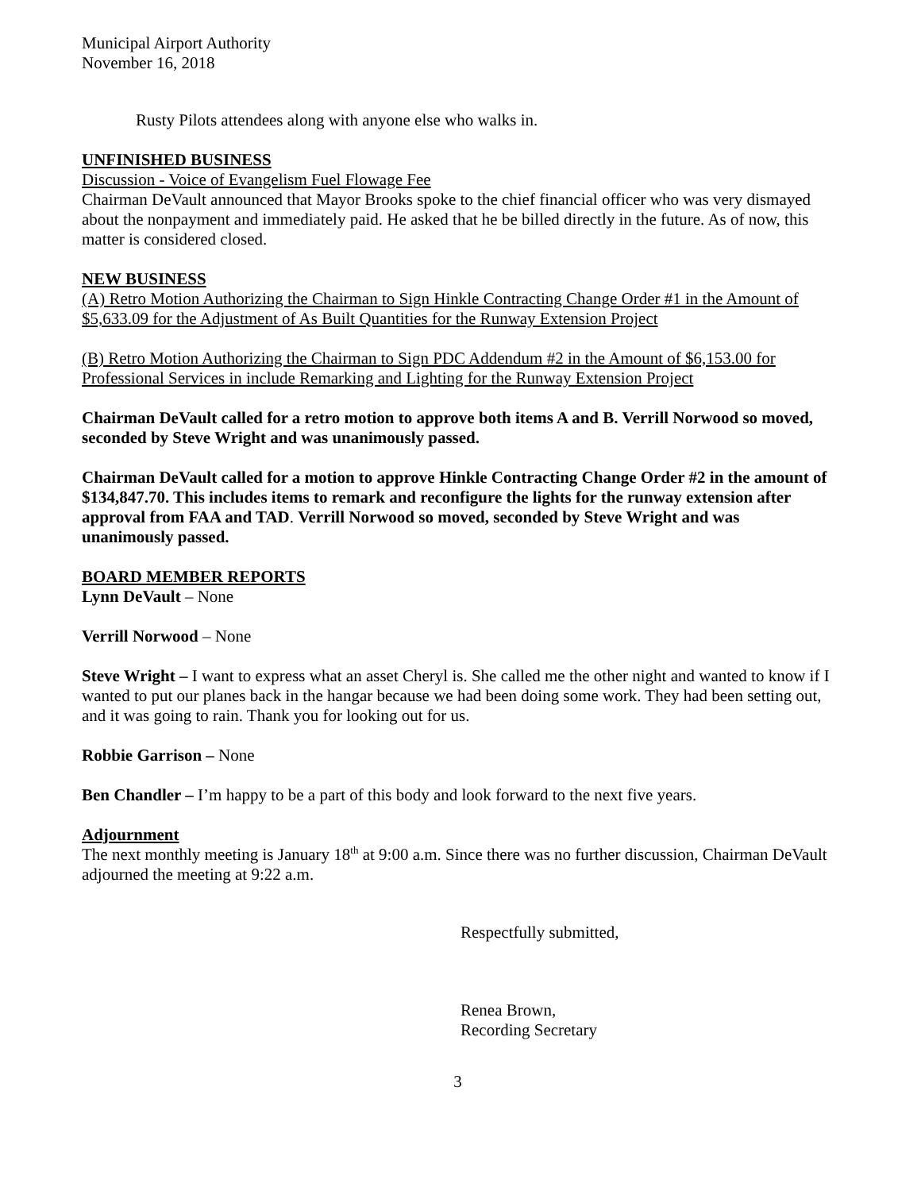Municipal Airport Authority
November 16, 2018
Rusty Pilots attendees along with anyone else who walks in.
UNFINISHED BUSINESS
Discussion - Voice of Evangelism Fuel Flowage Fee
Chairman DeVault announced that Mayor Brooks spoke to the chief financial officer who was very dismayed about the nonpayment and immediately paid. He asked that he be billed directly in the future. As of now, this matter is considered closed.
NEW BUSINESS
(A) Retro Motion Authorizing the Chairman to Sign Hinkle Contracting Change Order #1 in the Amount of $5,633.09 for the Adjustment of As Built Quantities for the Runway Extension Project
(B) Retro Motion Authorizing the Chairman to Sign PDC Addendum #2 in the Amount of $6,153.00 for Professional Services in include Remarking and Lighting for the Runway Extension Project
Chairman DeVault called for a retro motion to approve both items A and B. Verrill Norwood so moved, seconded by Steve Wright and was unanimously passed.
Chairman DeVault called for a motion to approve Hinkle Contracting Change Order #2 in the amount of $134,847.70. This includes items to remark and reconfigure the lights for the runway extension after approval from FAA and TAD. Verrill Norwood so moved, seconded by Steve Wright and was unanimously passed.
BOARD MEMBER REPORTS
Lynn DeVault – None
Verrill Norwood – None
Steve Wright – I want to express what an asset Cheryl is. She called me the other night and wanted to know if I wanted to put our planes back in the hangar because we had been doing some work. They had been setting out, and it was going to rain. Thank you for looking out for us.
Robbie Garrison – None
Ben Chandler – I’m happy to be a part of this body and look forward to the next five years.
Adjournment
The next monthly meeting is January 18<sup>th</sup> at 9:00 a.m. Since there was no further discussion, Chairman DeVault adjourned the meeting at 9:22 a.m.
Respectfully submitted,
Renea Brown,
Recording Secretary
3